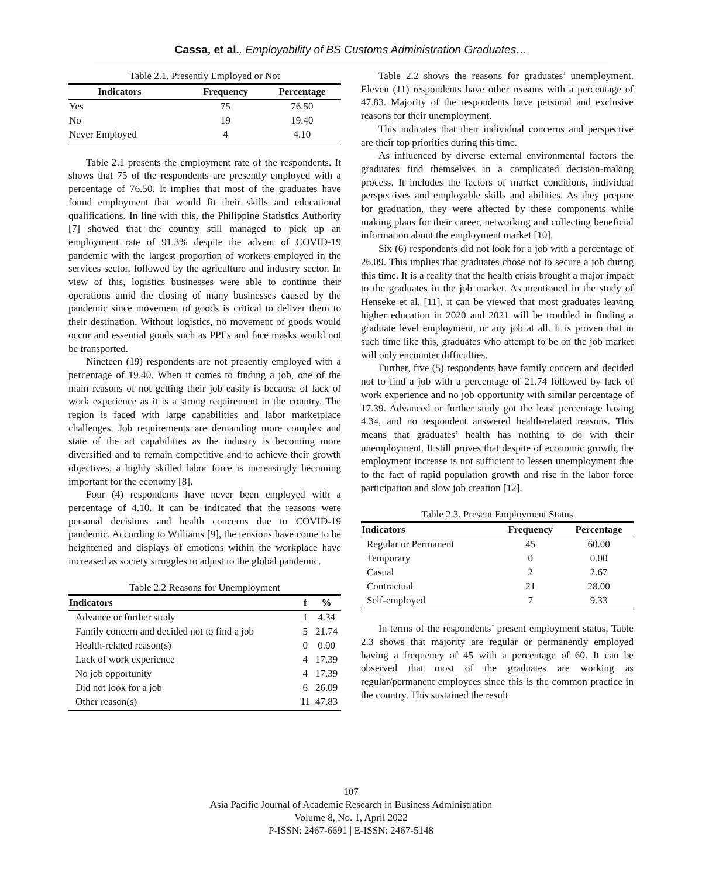Cassa, et al., Employability of BS Customs Administration Graduates…
Table 2.1. Presently Employed or Not
| Indicators | Frequency | Percentage |
| --- | --- | --- |
| Yes | 75 | 76.50 |
| No | 19 | 19.40 |
| Never Employed | 4 | 4.10 |
Table 2.1 presents the employment rate of the respondents. It shows that 75 of the respondents are presently employed with a percentage of 76.50. It implies that most of the graduates have found employment that would fit their skills and educational qualifications. In line with this, the Philippine Statistics Authority [7] showed that the country still managed to pick up an employment rate of 91.3% despite the advent of COVID-19 pandemic with the largest proportion of workers employed in the services sector, followed by the agriculture and industry sector. In view of this, logistics businesses were able to continue their operations amid the closing of many businesses caused by the pandemic since movement of goods is critical to deliver them to their destination. Without logistics, no movement of goods would occur and essential goods such as PPEs and face masks would not be transported.
Nineteen (19) respondents are not presently employed with a percentage of 19.40. When it comes to finding a job, one of the main reasons of not getting their job easily is because of lack of work experience as it is a strong requirement in the country. The region is faced with large capabilities and labor marketplace challenges. Job requirements are demanding more complex and state of the art capabilities as the industry is becoming more diversified and to remain competitive and to achieve their growth objectives, a highly skilled labor force is increasingly becoming important for the economy [8].
Four (4) respondents have never been employed with a percentage of 4.10. It can be indicated that the reasons were personal decisions and health concerns due to COVID-19 pandemic. According to Williams [9], the tensions have come to be heightened and displays of emotions within the workplace have increased as society struggles to adjust to the global pandemic.
Table 2.2 Reasons for Unemployment
| Indicators | f | % |
| --- | --- | --- |
| Advance or further study | 1 | 4.34 |
| Family concern and decided not to find a job | 5 | 21.74 |
| Health-related reason(s) | 0 | 0.00 |
| Lack of work experience | 4 | 17.39 |
| No job opportunity | 4 | 17.39 |
| Did not look for a job | 6 | 26.09 |
| Other reason(s) | 11 | 47.83 |
Table 2.2 shows the reasons for graduates’ unemployment. Eleven (11) respondents have other reasons with a percentage of 47.83. Majority of the respondents have personal and exclusive reasons for their unemployment.
This indicates that their individual concerns and perspective are their top priorities during this time.
As influenced by diverse external environmental factors the graduates find themselves in a complicated decision-making process. It includes the factors of market conditions, individual perspectives and employable skills and abilities. As they prepare for graduation, they were affected by these components while making plans for their career, networking and collecting beneficial information about the employment market [10].
Six (6) respondents did not look for a job with a percentage of 26.09. This implies that graduates chose not to secure a job during this time. It is a reality that the health crisis brought a major impact to the graduates in the job market. As mentioned in the study of Henseke et al. [11], it can be viewed that most graduates leaving higher education in 2020 and 2021 will be troubled in finding a graduate level employment, or any job at all. It is proven that in such time like this, graduates who attempt to be on the job market will only encounter difficulties.
Further, five (5) respondents have family concern and decided not to find a job with a percentage of 21.74 followed by lack of work experience and no job opportunity with similar percentage of 17.39. Advanced or further study got the least percentage having 4.34, and no respondent answered health-related reasons. This means that graduates’ health has nothing to do with their unemployment. It still proves that despite of economic growth, the employment increase is not sufficient to lessen unemployment due to the fact of rapid population growth and rise in the labor force participation and slow job creation [12].
Table 2.3. Present Employment Status
| Indicators | Frequency | Percentage |
| --- | --- | --- |
| Regular or Permanent | 45 | 60.00 |
| Temporary | 0 | 0.00 |
| Casual | 2 | 2.67 |
| Contractual | 21 | 28.00 |
| Self-employed | 7 | 9.33 |
In terms of the respondents’ present employment status, Table 2.3 shows that majority are regular or permanently employed having a frequency of 45 with a percentage of 60. It can be observed that most of the graduates are working as regular/permanent employees since this is the common practice in the country. This sustained the result
107
Asia Pacific Journal of Academic Research in Business Administration
Volume 8, No. 1, April 2022
P-ISSN: 2467-6691 | E-ISSN: 2467-5148